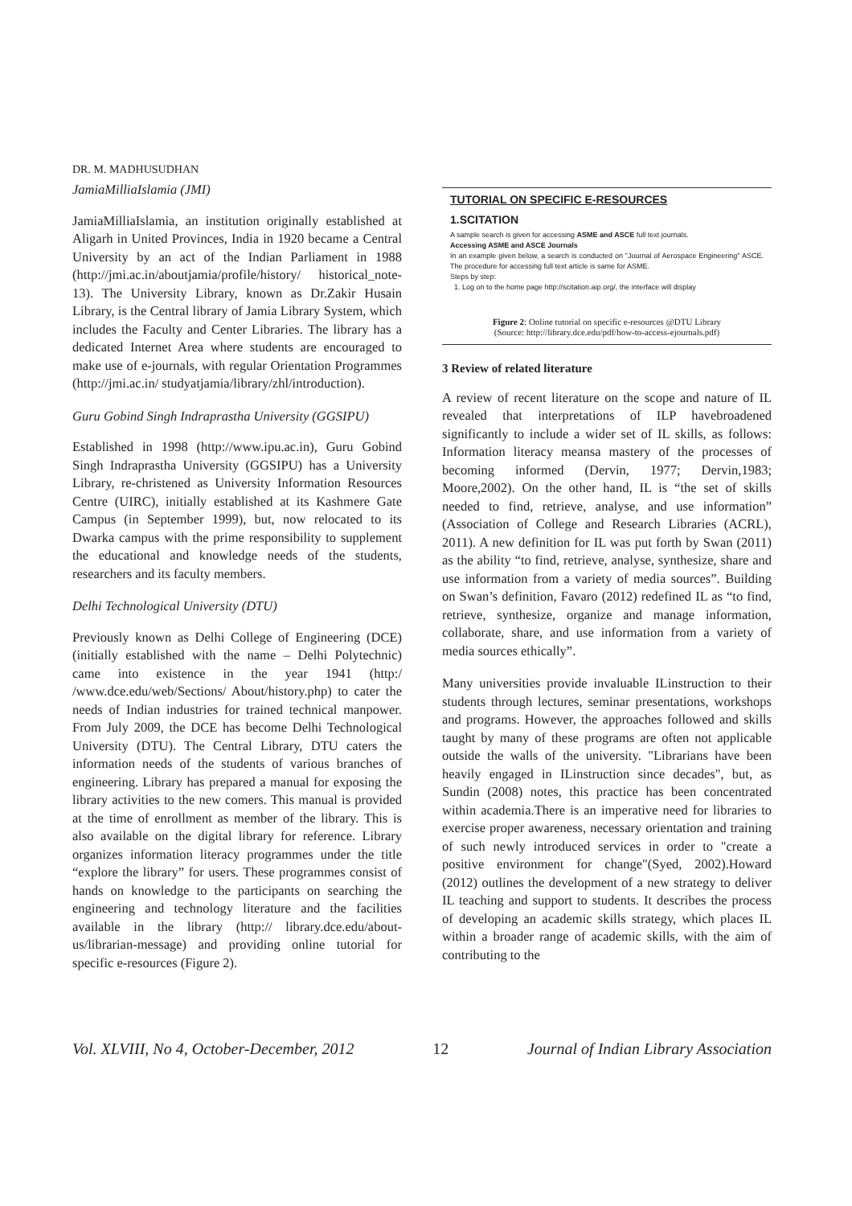DR. M. MADHUSUDHAN
JamiaMilliaIslamia (JMI)
JamiaMilliaIslamia, an institution originally established at Aligarh in United Provinces, India in 1920 became a Central University by an act of the Indian Parliament in 1988 (http://jmi.ac.in/aboutjamia/profile/history/ historical_note-13). The University Library, known as Dr.Zakir Husain Library, is the Central library of Jamia Library System, which includes the Faculty and Center Libraries. The library has a dedicated Internet Area where students are encouraged to make use of e-journals, with regular Orientation Programmes (http://jmi.ac.in/ studyatjamia/library/zhl/introduction).
Guru Gobind Singh Indraprastha University (GGSIPU)
Established in 1998 (http://www.ipu.ac.in), Guru Gobind Singh Indraprastha University (GGSIPU) has a University Library, re-christened as University Information Resources Centre (UIRC), initially established at its Kashmere Gate Campus (in September 1999), but, now relocated to its Dwarka campus with the prime responsibility to supplement the educational and knowledge needs of the students, researchers and its faculty members.
Delhi Technological University (DTU)
Previously known as Delhi College of Engineering (DCE) (initially established with the name – Delhi Polytechnic) came into existence in the year 1941 (http:/ /www.dce.edu/web/Sections/ About/history.php) to cater the needs of Indian industries for trained technical manpower. From July 2009, the DCE has become Delhi Technological University (DTU). The Central Library, DTU caters the information needs of the students of various branches of engineering. Library has prepared a manual for exposing the library activities to the new comers. This manual is provided at the time of enrollment as member of the library. This is also available on the digital library for reference. Library organizes information literacy programmes under the title “explore the library” for users. These programmes consist of hands on knowledge to the participants on searching the engineering and technology literature and the facilities available in the library (http:// library.dce.edu/about-us/librarian-message) and providing online tutorial for specific e-resources (Figure 2).
TUTORIAL ON SPECIFIC E-RESOURCES
1.SCITATION
A sample search is given for accessing ASME and ASCE full text journals.
Accessing ASME and ASCE Journals
In an example given below, a search is conducted on "Journal of Aerospace Engineering" ASCE. The procedure for accessing full text article is same for ASME.
Steps by step:
1. Log on to the home page http://scitation.aip.org/, the interface will display
Figure 2: Online tutorial on specific e-resources @DTU Library
(Source: http://library.dce.edu/pdf/how-to-access-ejournals.pdf)
3 Review of related literature
A review of recent literature on the scope and nature of IL revealed that interpretations of ILP havebroadened significantly to include a wider set of IL skills, as follows: Information literacy meansa mastery of the processes of becoming informed (Dervin, 1977; Dervin,1983; Moore,2002). On the other hand, IL is “the set of skills needed to find, retrieve, analyse, and use information” (Association of College and Research Libraries (ACRL), 2011). A new definition for IL was put forth by Swan (2011) as the ability “to find, retrieve, analyse, synthesize, share and use information from a variety of media sources”. Building on Swan’s definition, Favaro (2012) redefined IL as “to find, retrieve, synthesize, organize and manage information, collaborate, share, and use information from a variety of media sources ethically”.
Many universities provide invaluable ILinstruction to their students through lectures, seminar presentations, workshops and programs. However, the approaches followed and skills taught by many of these programs are often not applicable outside the walls of the university. "Librarians have been heavily engaged in ILinstruction since decades", but, as Sundin (2008) notes, this practice has been concentrated within academia.There is an imperative need for libraries to exercise proper awareness, necessary orientation and training of such newly introduced services in order to "create a positive environment for change"(Syed, 2002).Howard (2012) outlines the development of a new strategy to deliver IL teaching and support to students. It describes the process of developing an academic skills strategy, which places IL within a broader range of academic skills, with the aim of contributing to the
Vol. XLVIII, No 4, October-December, 2012 12 Journal of Indian Library Association